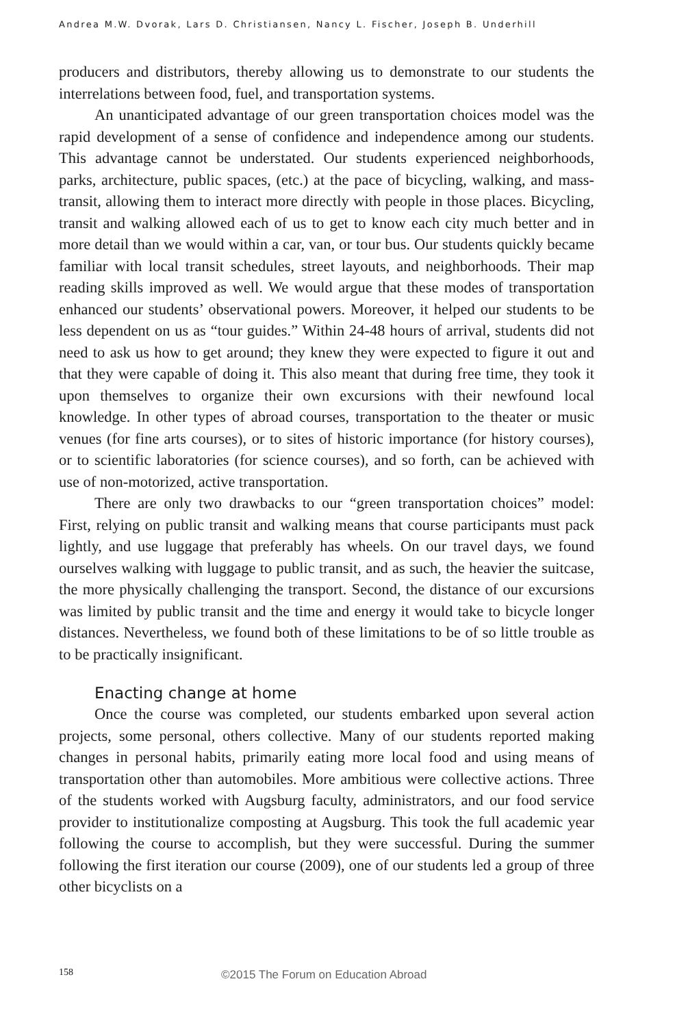Andrea M.W. Dvorak, Lars D. Christiansen, Nancy L. Fischer, Joseph B. Underhill
producers and distributors, thereby allowing us to demonstrate to our students the interrelations between food, fuel, and transportation systems.
An unanticipated advantage of our green transportation choices model was the rapid development of a sense of confidence and independence among our students. This advantage cannot be understated. Our students experienced neighborhoods, parks, architecture, public spaces, (etc.) at the pace of bicycling, walking, and mass-transit, allowing them to interact more directly with people in those places. Bicycling, transit and walking allowed each of us to get to know each city much better and in more detail than we would within a car, van, or tour bus. Our students quickly became familiar with local transit schedules, street layouts, and neighborhoods. Their map reading skills improved as well. We would argue that these modes of transportation enhanced our students’ observational powers. Moreover, it helped our students to be less dependent on us as “tour guides.” Within 24-48 hours of arrival, students did not need to ask us how to get around; they knew they were expected to figure it out and that they were capable of doing it. This also meant that during free time, they took it upon themselves to organize their own excursions with their newfound local knowledge. In other types of abroad courses, transportation to the theater or music venues (for fine arts courses), or to sites of historic importance (for history courses), or to scientific laboratories (for science courses), and so forth, can be achieved with use of non-motorized, active transportation.
There are only two drawbacks to our “green transportation choices” model: First, relying on public transit and walking means that course participants must pack lightly, and use luggage that preferably has wheels. On our travel days, we found ourselves walking with luggage to public transit, and as such, the heavier the suitcase, the more physically challenging the transport. Second, the distance of our excursions was limited by public transit and the time and energy it would take to bicycle longer distances. Nevertheless, we found both of these limitations to be of so little trouble as to be practically insignificant.
Enacting change at home
Once the course was completed, our students embarked upon several action projects, some personal, others collective. Many of our students reported making changes in personal habits, primarily eating more local food and using means of transportation other than automobiles. More ambitious were collective actions. Three of the students worked with Augsburg faculty, administrators, and our food service provider to institutionalize composting at Augsburg. This took the full academic year following the course to accomplish, but they were successful. During the summer following the first iteration our course (2009), one of our students led a group of three other bicyclists on a
158 ©2015 The Forum on Education Abroad